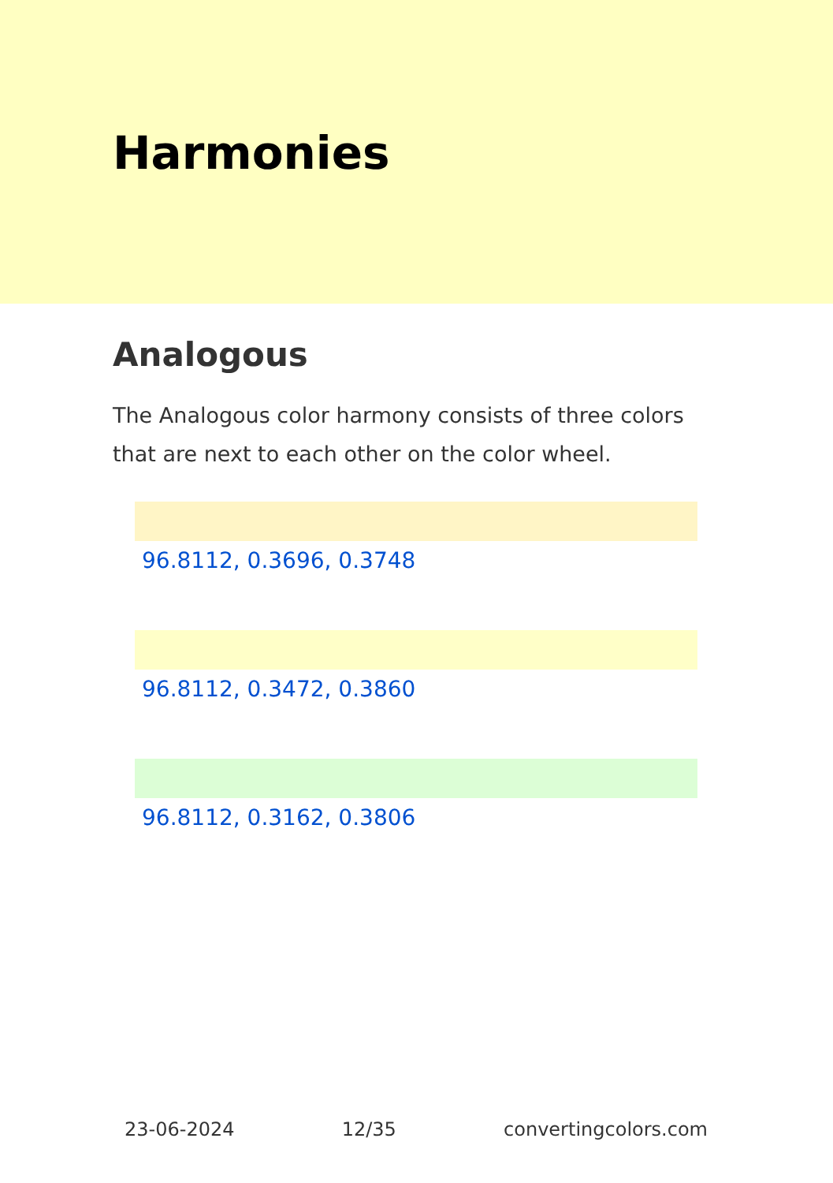Harmonies
Analogous
The Analogous color harmony consists of three colors that are next to each other on the color wheel.
96.8112, 0.3696, 0.3748
96.8112, 0.3472, 0.3860
96.8112, 0.3162, 0.3806
23-06-2024 12/35 convertingcolors.com